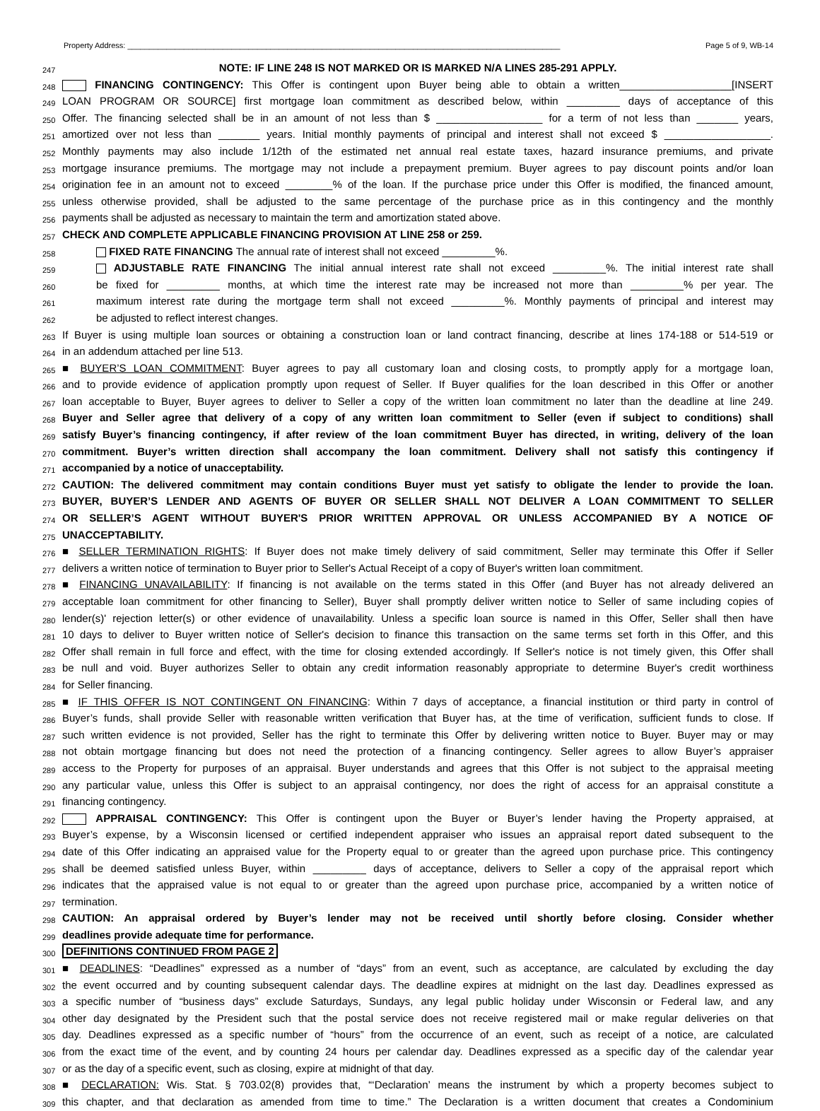Property Address: ____________________________________________________________________________________________________ Page 5 of 9, WB-14
247 NOTE: IF LINE 248 IS NOT MARKED OR IS MARKED N/A LINES 285-291 APPLY.
248 FINANCING CONTINGENCY: This Offer is contingent upon Buyer being able to obtain a written___________________[INSERT
249 LOAN PROGRAM OR SOURCE] first mortgage loan commitment as described below, within _________ days of acceptance of this
250 Offer. The financing selected shall be in an amount of not less than $ __________________ for a term of not less than _______ years,
251 amortized over not less than _______ years. Initial monthly payments of principal and interest shall not exceed $ __________________.
252 Monthly payments may also include 1/12th of the estimated net annual real estate taxes, hazard insurance premiums, and private
253 mortgage insurance premiums. The mortgage may not include a prepayment premium. Buyer agrees to pay discount points and/or loan
254 origination fee in an amount not to exceed ________% of the loan. If the purchase price under this Offer is modified, the financed amount,
255 unless otherwise provided, shall be adjusted to the same percentage of the purchase price as in this contingency and the monthly
256 payments shall be adjusted as necessary to maintain the term and amortization stated above.
257 CHECK AND COMPLETE APPLICABLE FINANCING PROVISION AT LINE 258 or 259.
258 FIXED RATE FINANCING The annual rate of interest shall not exceed _________%.
259 ADJUSTABLE RATE FINANCING The initial annual interest rate shall not exceed _________%. The initial interest rate shall
260 be fixed for _________ months, at which time the interest rate may be increased not more than _________% per year. The
261 maximum interest rate during the mortgage term shall not exceed _________%. Monthly payments of principal and interest may
262 be adjusted to reflect interest changes.
263 If Buyer is using multiple loan sources or obtaining a construction loan or land contract financing, describe at lines 174-188 or 514-519 or
264 in an addendum attached per line 513.
265 ■ BUYER’S LOAN COMMITMENT: Buyer agrees to pay all customary loan and closing costs, to promptly apply for a mortgage loan,
266 and to provide evidence of application promptly upon request of Seller. If Buyer qualifies for the loan described in this Offer or another
267 loan acceptable to Buyer, Buyer agrees to deliver to Seller a copy of the written loan commitment no later than the deadline at line 249.
268 Buyer and Seller agree that delivery of a copy of any written loan commitment to Seller (even if subject to conditions) shall
269 satisfy Buyer’s financing contingency, if after review of the loan commitment Buyer has directed, in writing, delivery of the loan
270 commitment. Buyer’s written direction shall accompany the loan commitment. Delivery shall not satisfy this contingency if
271 accompanied by a notice of unacceptability.
272 CAUTION: The delivered commitment may contain conditions Buyer must yet satisfy to obligate the lender to provide the loan.
273 BUYER, BUYER’S LENDER AND AGENTS OF BUYER OR SELLER SHALL NOT DELIVER A LOAN COMMITMENT TO SELLER
274 OR SELLER’S AGENT WITHOUT BUYER'S PRIOR WRITTEN APPROVAL OR UNLESS ACCOMPANIED BY A NOTICE OF
275 UNACCEPTABILITY.
276 ■ SELLER TERMINATION RIGHTS: If Buyer does not make timely delivery of said commitment, Seller may terminate this Offer if Seller
277 delivers a written notice of termination to Buyer prior to Seller's Actual Receipt of a copy of Buyer's written loan commitment.
278 ■ FINANCING UNAVAILABILITY: If financing is not available on the terms stated in this Offer (and Buyer has not already delivered an
279 acceptable loan commitment for other financing to Seller), Buyer shall promptly deliver written notice to Seller of same including copies of
280 lender(s)' rejection letter(s) or other evidence of unavailability. Unless a specific loan source is named in this Offer, Seller shall then have
281 10 days to deliver to Buyer written notice of Seller's decision to finance this transaction on the same terms set forth in this Offer, and this
282 Offer shall remain in full force and effect, with the time for closing extended accordingly. If Seller's notice is not timely given, this Offer shall
283 be null and void. Buyer authorizes Seller to obtain any credit information reasonably appropriate to determine Buyer's credit worthiness
284 for Seller financing.
285 ■ IF THIS OFFER IS NOT CONTINGENT ON FINANCING: Within 7 days of acceptance, a financial institution or third party in control of
286 Buyer’s funds, shall provide Seller with reasonable written verification that Buyer has, at the time of verification, sufficient funds to close. If
287 such written evidence is not provided, Seller has the right to terminate this Offer by delivering written notice to Buyer. Buyer may or may
288 not obtain mortgage financing but does not need the protection of a financing contingency. Seller agrees to allow Buyer’s appraiser
289 access to the Property for purposes of an appraisal. Buyer understands and agrees that this Offer is not subject to the appraisal meeting
290 any particular value, unless this Offer is subject to an appraisal contingency, nor does the right of access for an appraisal constitute a
291 financing contingency.
292 APPRAISAL CONTINGENCY: This Offer is contingent upon the Buyer or Buyer’s lender having the Property appraised, at
293 Buyer’s expense, by a Wisconsin licensed or certified independent appraiser who issues an appraisal report dated subsequent to the
294 date of this Offer indicating an appraised value for the Property equal to or greater than the agreed upon purchase price. This contingency
295 shall be deemed satisfied unless Buyer, within _________ days of acceptance, delivers to Seller a copy of the appraisal report which
296 indicates that the appraised value is not equal to or greater than the agreed upon purchase price, accompanied by a written notice of
297 termination.
298 CAUTION: An appraisal ordered by Buyer’s lender may not be received until shortly before closing. Consider whether
299 deadlines provide adequate time for performance.
300 DEFINITIONS CONTINUED FROM PAGE 2
301 ■ DEADLINES: “Deadlines” expressed as a number of “days” from an event, such as acceptance, are calculated by excluding the day
302 the event occurred and by counting subsequent calendar days. The deadline expires at midnight on the last day. Deadlines expressed as
303 a specific number of “business days” exclude Saturdays, Sundays, any legal public holiday under Wisconsin or Federal law, and any
304 other day designated by the President such that the postal service does not receive registered mail or make regular deliveries on that
305 day. Deadlines expressed as a specific number of “hours” from the occurrence of an event, such as receipt of a notice, are calculated
306 from the exact time of the event, and by counting 24 hours per calendar day. Deadlines expressed as a specific day of the calendar year
307 or as the day of a specific event, such as closing, expire at midnight of that day.
308 ■ DECLARATION: Wis. Stat. § 703.02(8) provides that, “‘Declaration’ means the instrument by which a property becomes subject to
309 this chapter, and that declaration as amended from time to time.” The Declaration is a written document that creates a Condominium